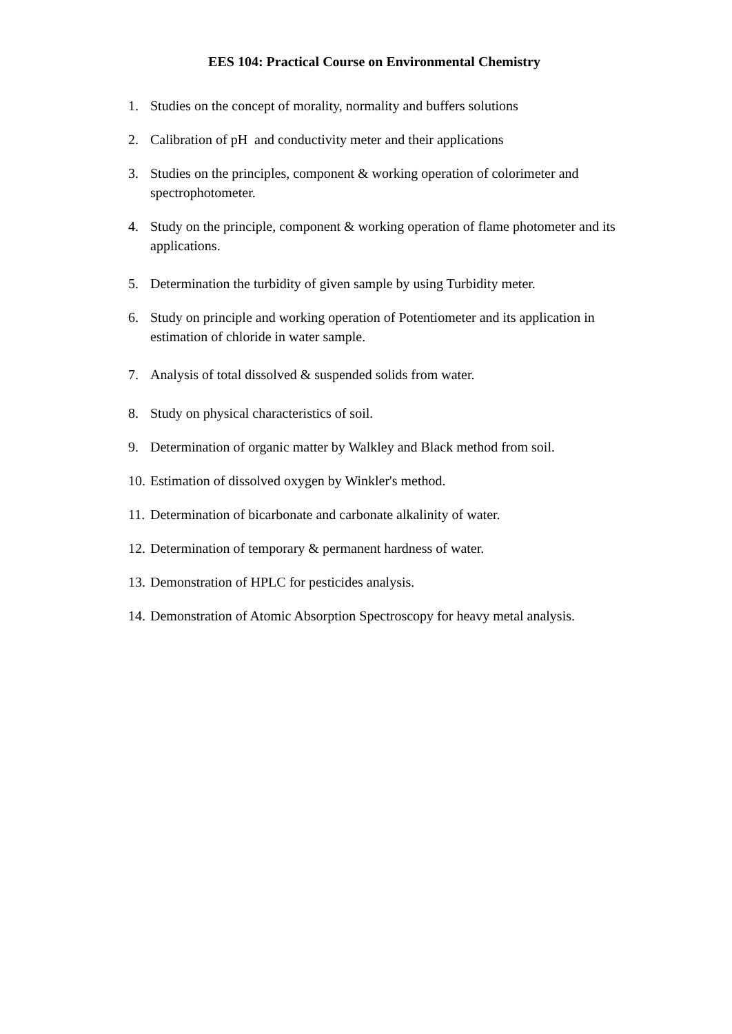EES 104: Practical Course on Environmental Chemistry
1. Studies on the concept of morality, normality and buffers solutions
2. Calibration of pH and conductivity meter and their applications
3. Studies on the principles, component & working operation of colorimeter and spectrophotometer.
4. Study on the principle, component & working operation of flame photometer and its applications.
5. Determination the turbidity of given sample by using Turbidity meter.
6. Study on principle and working operation of Potentiometer and its application in estimation of chloride in water sample.
7. Analysis of total dissolved & suspended solids from water.
8. Study on physical characteristics of soil.
9. Determination of organic matter by Walkley and Black method from soil.
10. Estimation of dissolved oxygen by Winkler's method.
11. Determination of bicarbonate and carbonate alkalinity of water.
12. Determination of temporary & permanent hardness of water.
13. Demonstration of HPLC for pesticides analysis.
14. Demonstration of Atomic Absorption Spectroscopy for heavy metal analysis.